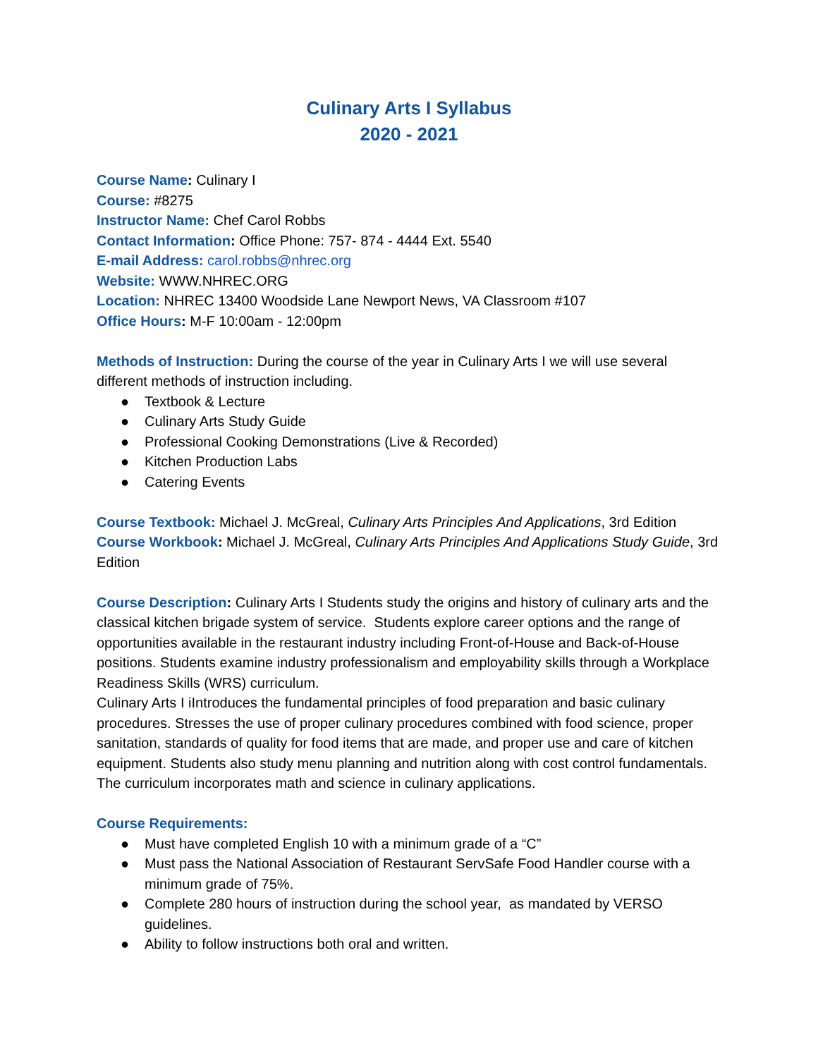Culinary Arts I Syllabus
2020 - 2021
Course Name: Culinary I
Course: #8275
Instructor Name: Chef Carol Robbs
Contact Information: Office Phone: 757- 874 - 4444 Ext. 5540
E-mail Address: carol.robbs@nhrec.org
Website: WWW.NHREC.ORG
Location: NHREC 13400 Woodside Lane Newport News, VA Classroom #107
Office Hours: M-F 10:00am - 12:00pm
Methods of Instruction: During the course of the year in Culinary Arts I we will use several different methods of instruction including.
● Textbook & Lecture
● Culinary Arts Study Guide
● Professional Cooking Demonstrations (Live & Recorded)
● Kitchen Production Labs
● Catering Events
Course Textbook: Michael J. McGreal, Culinary Arts Principles And Applications, 3rd Edition
Course Workbook: Michael J. McGreal, Culinary Arts Principles And Applications Study Guide, 3rd Edition
Course Description: Culinary Arts I Students study the origins and history of culinary arts and the classical kitchen brigade system of service. Students explore career options and the range of opportunities available in the restaurant industry including Front-of-House and Back-of-House positions. Students examine industry professionalism and employability skills through a Workplace Readiness Skills (WRS) curriculum.
Culinary Arts I iIntroduces the fundamental principles of food preparation and basic culinary procedures. Stresses the use of proper culinary procedures combined with food science, proper sanitation, standards of quality for food items that are made, and proper use and care of kitchen equipment. Students also study menu planning and nutrition along with cost control fundamentals. The curriculum incorporates math and science in culinary applications.
Course Requirements:
● Must have completed English 10 with a minimum grade of a “C”
● Must pass the National Association of Restaurant ServSafe Food Handler course with a minimum grade of 75%.
● Complete 280 hours of instruction during the school year, as mandated by VERSO guidelines.
● Ability to follow instructions both oral and written.